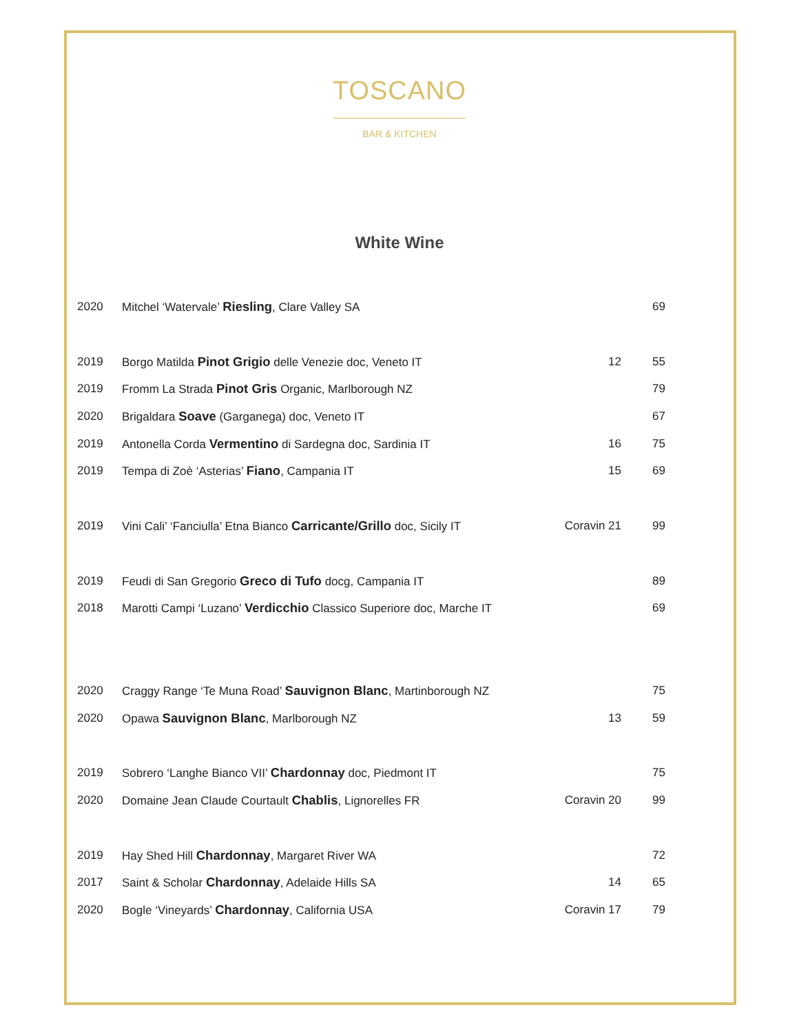TOSCANO
BAR & KITCHEN
White Wine
| 2020 | Mitchel ‘Watervale’ Riesling , Clare Valley SA | | 69 |
| 2019 | Borgo Matilda Pinot Grigio delle Venezie doc, Veneto IT | 12 | 55 |
| 2019 | Fromm La Strada Pinot Gris Organic, Marlborough NZ | | 79 |
| 2020 | Brigaldara Soave (Garganega) doc, Veneto IT | | 67 |
| 2019 | Antonella Corda Vermentino di Sardegna doc, Sardinia IT | 16 | 75 |
| 2019 | Tempa di Zoè ‘Asterias’ Fiano , Campania IT | 15 | 69 |
| 2019 | Vini Cali’ ‘Fanciulla’ Etna Bianco Carricante/Grillo doc, Sicily IT | Coravin 21 | 99 |
| 2019 | Feudi di San Gregorio Greco di Tufo docg, Campania IT | | 89 |
| 2018 | Marotti Campi ‘Luzano’ Verdicchio Classico Superiore doc, Marche IT | | 69 |
| 2020 | Craggy Range ‘Te Muna Road’ Sauvignon Blanc , Martinborough NZ | | 75 |
| 2020 | Opawa Sauvignon Blanc , Marlborough NZ | 13 | 59 |
| 2019 | Sobrero ‘Langhe Bianco VII’ Chardonnay doc, Piedmont IT | | 75 |
| 2020 | Domaine Jean Claude Courtault Chablis , Lignorelles FR | Coravin 20 | 99 |
| 2019 | Hay Shed Hill Chardonnay , Margaret River WA | | 72 |
| 2017 | Saint & Scholar Chardonnay , Adelaide Hills SA | 14 | 65 |
| 2020 | Bogle ‘Vineyards’ Chardonnay , California USA | Coravin 17 | 79 |